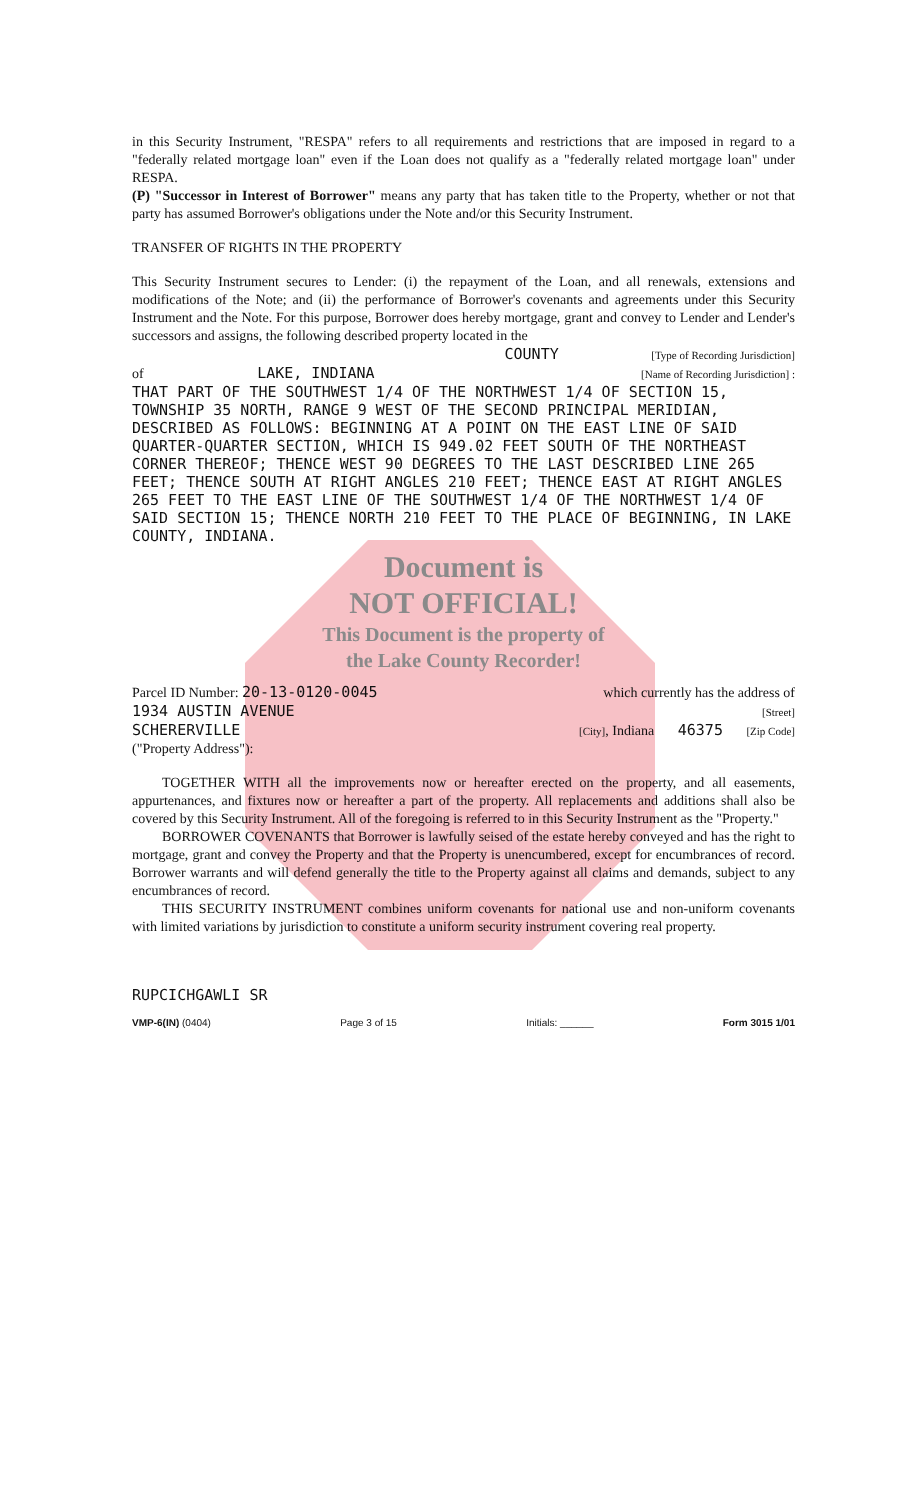in this Security Instrument, "RESPA" refers to all requirements and restrictions that are imposed in regard to a "federally related mortgage loan" even if the Loan does not qualify as a "federally related mortgage loan" under RESPA.
(P) "Successor in Interest of Borrower" means any party that has taken title to the Property, whether or not that party has assumed Borrower's obligations under the Note and/or this Security Instrument.
TRANSFER OF RIGHTS IN THE PROPERTY
This Security Instrument secures to Lender: (i) the repayment of the Loan, and all renewals, extensions and modifications of the Note; and (ii) the performance of Borrower's covenants and agreements under this Security Instrument and the Note. For this purpose, Borrower does hereby mortgage, grant and convey to Lender and Lender's successors and assigns, the following described property located in the
COUNTY [Type of Recording Jurisdiction]
of LAKE, INDIANA [Name of Recording Jurisdiction] :
THAT PART OF THE SOUTHWEST 1/4 OF THE NORTHWEST 1/4 OF SECTION 15, TOWNSHIP 35 NORTH, RANGE 9 WEST OF THE SECOND PRINCIPAL MERIDIAN, DESCRIBED AS FOLLOWS: BEGINNING AT A POINT ON THE EAST LINE OF SAID QUARTER-QUARTER SECTION, WHICH IS 949.02 FEET SOUTH OF THE NORTHEAST CORNER THEREOF; THENCE WEST 90 DEGREES TO THE LAST DESCRIBED LINE 265 FEET; THENCE SOUTH AT RIGHT ANGLES 210 FEET; THENCE EAST AT RIGHT ANGLES 265 FEET TO THE EAST LINE OF THE SOUTHWEST 1/4 OF THE NORTHWEST 1/4 OF SAID SECTION 15; THENCE NORTH 210 FEET TO THE PLACE OF BEGINNING, IN LAKE COUNTY, INDIANA.
Document is
NOT OFFICIAL!
This Document is the property of
the Lake County Recorder!
Parcel ID Number: 20-13-0120-0045 which currently has the address of
1934 AUSTIN AVENUE [Street]
SCHERERVILLE [City], Indiana 46375 [Zip Code]
("Property Address"):
TOGETHER WITH all the improvements now or hereafter erected on the property, and all easements, appurtenances, and fixtures now or hereafter a part of the property. All replacements and additions shall also be covered by this Security Instrument. All of the foregoing is referred to in this Security Instrument as the "Property."
BORROWER COVENANTS that Borrower is lawfully seised of the estate hereby conveyed and has the right to mortgage, grant and convey the Property and that the Property is unencumbered, except for encumbrances of record. Borrower warrants and will defend generally the title to the Property against all claims and demands, subject to any encumbrances of record.
THIS SECURITY INSTRUMENT combines uniform covenants for national use and non-uniform covenants with limited variations by jurisdiction to constitute a uniform security instrument covering real property.
RUPCICHGAWLI SR
VMP-6(IN) (0404) Page 3 of 15 Initials: ______ Form 3015 1/01